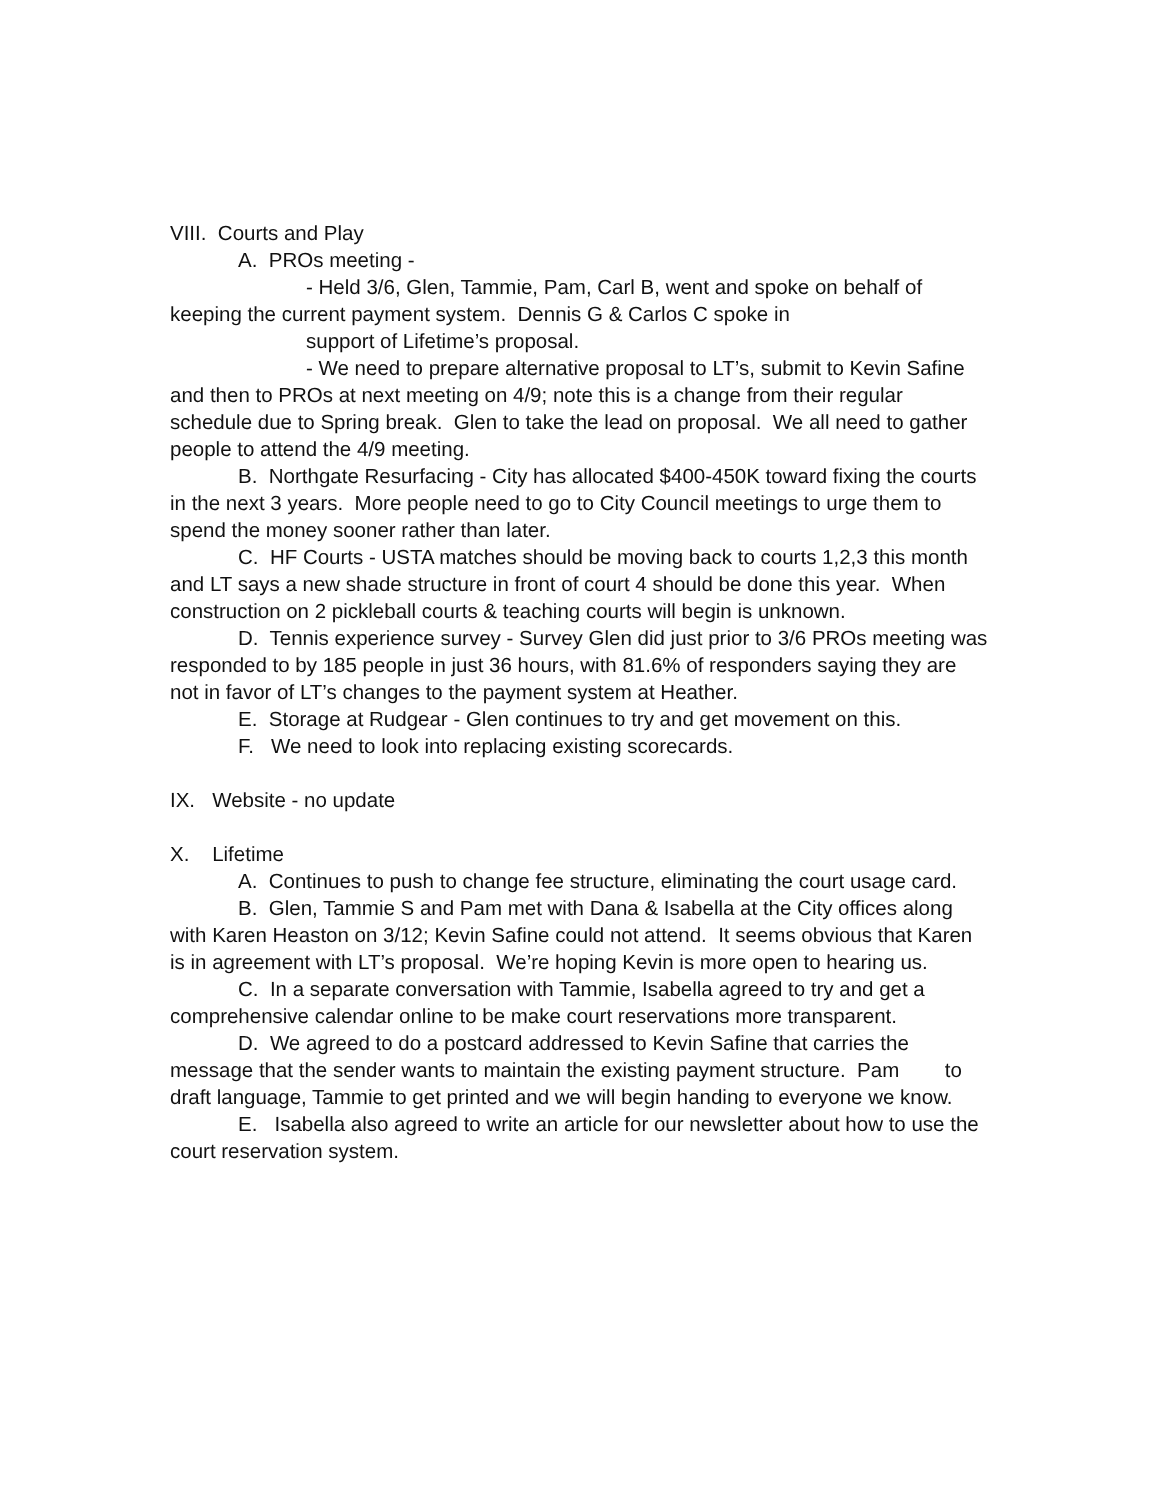VIII. Courts and Play
A. PROs meeting -
- Held 3/6, Glen, Tammie, Pam, Carl B, went and spoke on behalf of keeping the current payment system. Dennis G & Carlos C spoke in
support of Lifetime’s proposal.
- We need to prepare alternative proposal to LT’s, submit to Kevin Safine and then to PROs at next meeting on 4/9; note this is a change from their regular schedule due to Spring break. Glen to take the lead on proposal. We all need to gather people to attend the 4/9 meeting.
B. Northgate Resurfacing - City has allocated $400-450K toward fixing the courts in the next 3 years. More people need to go to City Council meetings to urge them to spend the money sooner rather than later.
C. HF Courts - USTA matches should be moving back to courts 1,2,3 this month and LT says a new shade structure in front of court 4 should be done this year. When construction on 2 pickleball courts & teaching courts will begin is unknown.
D. Tennis experience survey - Survey Glen did just prior to 3/6 PROs meeting was responded to by 185 people in just 36 hours, with 81.6% of responders saying they are not in favor of LT’s changes to the payment system at Heather.
E. Storage at Rudgear - Glen continues to try and get movement on this.
F. We need to look into replacing existing scorecards.
IX. Website - no update
X. Lifetime
A. Continues to push to change fee structure, eliminating the court usage card.
B. Glen, Tammie S and Pam met with Dana & Isabella at the City offices along with Karen Heaston on 3/12; Kevin Safine could not attend. It seems obvious that Karen is in agreement with LT’s proposal. We’re hoping Kevin is more open to hearing us.
C. In a separate conversation with Tammie, Isabella agreed to try and get a comprehensive calendar online to be make court reservations more transparent.
D. We agreed to do a postcard addressed to Kevin Safine that carries the message that the sender wants to maintain the existing payment structure. Pam to draft language, Tammie to get printed and we will begin handing to everyone we know.
E. Isabella also agreed to write an article for our newsletter about how to use the court reservation system.